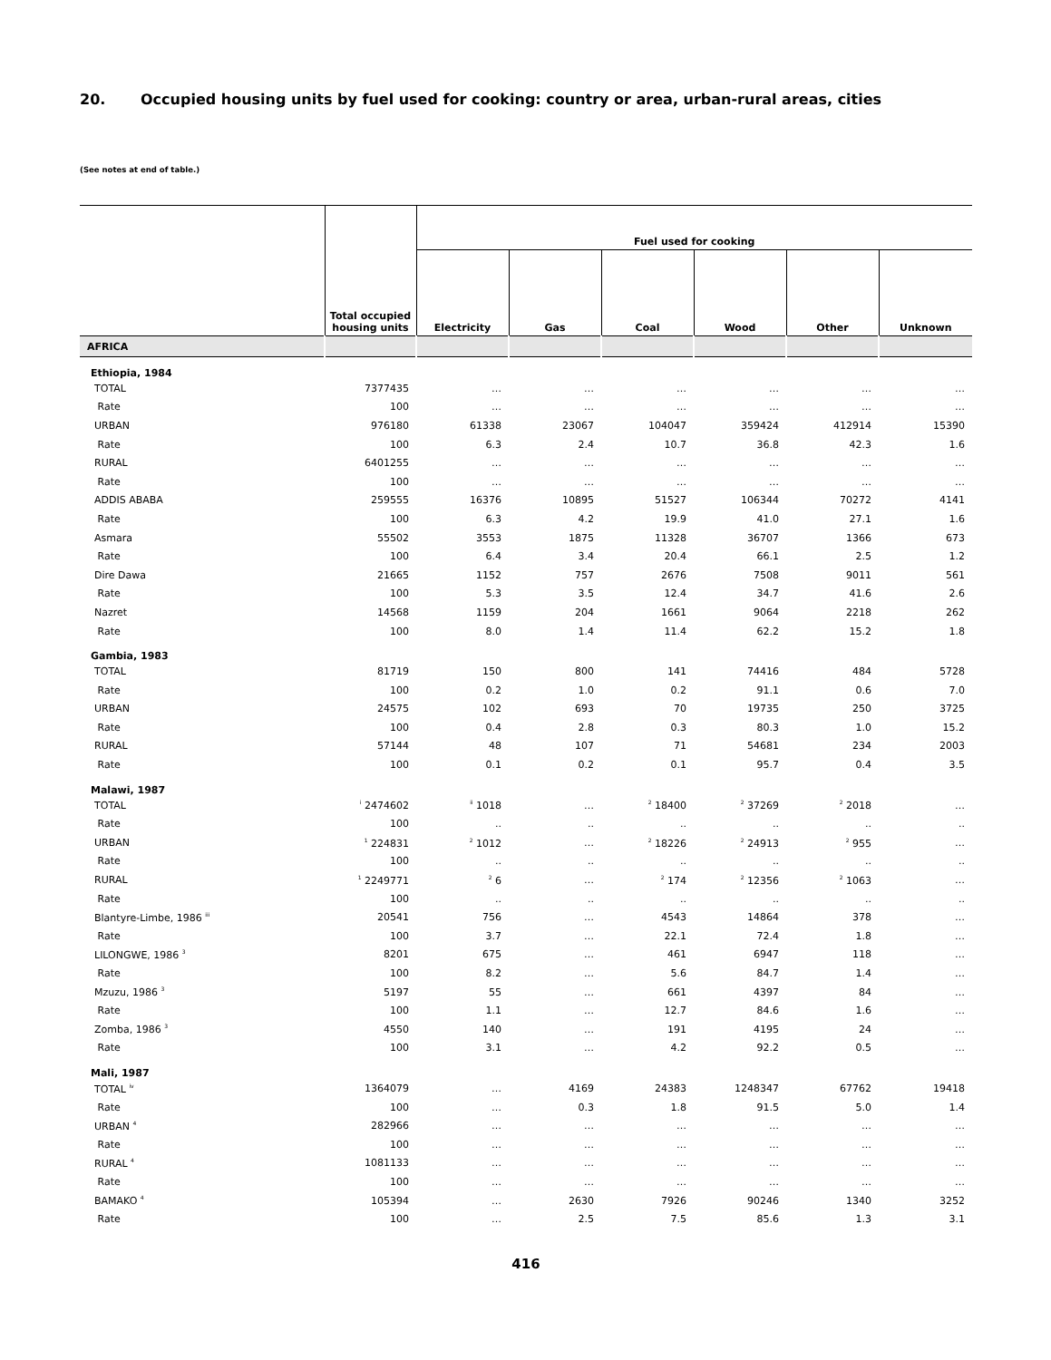20. Occupied housing units by fuel used for cooking: country or area, urban-rural areas, cities
(See notes at end of table.)
| | Total occupied housing units | Fuel used for cooking | | | | | |
| --- | --- | --- | --- | --- | --- | --- | --- |
| | | Electricity | Gas | Coal | Wood | Other | Unknown |
| AFRICA | | | | | | | |
| Ethiopia, 1984 | | | | | | | |
| TOTAL | 7377435 | … | … | … | … | … | … |
| Rate | 100 | … | … | … | … | … | … |
| URBAN | 976180 | 61338 | 23067 | 104047 | 359424 | 412914 | 15390 |
| Rate | 100 | 6.3 | 2.4 | 10.7 | 36.8 | 42.3 | 1.6 |
| RURAL | 6401255 | … | … | … | … | … | … |
| Rate | 100 | … | … | … | … | … | … |
| ADDIS ABABA | 259555 | 16376 | 10895 | 51527 | 106344 | 70272 | 4141 |
| Rate | 100 | 6.3 | 4.2 | 19.9 | 41.0 | 27.1 | 1.6 |
| Asmara | 55502 | 3553 | 1875 | 11328 | 36707 | 1366 | 673 |
| Rate | 100 | 6.4 | 3.4 | 20.4 | 66.1 | 2.5 | 1.2 |
| Dire Dawa | 21665 | 1152 | 757 | 2676 | 7508 | 9011 | 561 |
| Rate | 100 | 5.3 | 3.5 | 12.4 | 34.7 | 41.6 | 2.6 |
| Nazret | 14568 | 1159 | 204 | 1661 | 9064 | 2218 | 262 |
| Rate | 100 | 8.0 | 1.4 | 11.4 | 62.2 | 15.2 | 1.8 |
| Gambia, 1983 | | | | | | | |
| TOTAL | 81719 | 150 | 800 | 141 | 74416 | 484 | 5728 |
| Rate | 100 | 0.2 | 1.0 | 0.2 | 91.1 | 0.6 | 7.0 |
| URBAN | 24575 | 102 | 693 | 70 | 19735 | 250 | 3725 |
| Rate | 100 | 0.4 | 2.8 | 0.3 | 80.3 | 1.0 | 15.2 |
| RURAL | 57144 | 48 | 107 | 71 | 54681 | 234 | 2003 |
| Rate | 100 | 0.1 | 0.2 | 0.1 | 95.7 | 0.4 | 3.5 |
| Malawi, 1987 | | | | | | | |
| TOTAL | <sup>i</sup> 2474602 | <sup>ii</sup> 1018 | … | <sup>2</sup> 18400 | <sup>2</sup> 37269 | <sup>2</sup> 2018 | … |
| Rate | 100 | .. | .. | .. | .. | .. | .. |
| URBAN | <sup>1</sup> 224831 | <sup>2</sup> 1012 | … | <sup>2</sup> 18226 | <sup>2</sup> 24913 | <sup>2</sup> 955 | … |
| Rate | 100 | .. | .. | .. | .. | .. | .. |
| RURAL | <sup>1</sup> 2249771 | <sup>2</sup> 6 | … | <sup>2</sup> 174 | <sup>2</sup> 12356 | <sup>2</sup> 1063 | … |
| Rate | 100 | .. | .. | .. | .. | .. | .. |
| Blantyre-Limbe, 1986 <sup>iii</sup> | 20541 | 756 | … | 4543 | 14864 | 378 | … |
| Rate | 100 | 3.7 | … | 22.1 | 72.4 | 1.8 | … |
| LILONGWE, 1986 <sup>3</sup> | 8201 | 675 | … | 461 | 6947 | 118 | … |
| Rate | 100 | 8.2 | … | 5.6 | 84.7 | 1.4 | … |
| Mzuzu, 1986 <sup>3</sup> | 5197 | 55 | … | 661 | 4397 | 84 | … |
| Rate | 100 | 1.1 | … | 12.7 | 84.6 | 1.6 | … |
| Zomba, 1986 <sup>3</sup> | 4550 | 140 | … | 191 | 4195 | 24 | … |
| Rate | 100 | 3.1 | … | 4.2 | 92.2 | 0.5 | … |
| Mali, 1987 | | | | | | | |
| TOTAL <sup>iv</sup> | 1364079 | … | 4169 | 24383 | 1248347 | 67762 | 19418 |
| Rate | 100 | … | 0.3 | 1.8 | 91.5 | 5.0 | 1.4 |
| URBAN <sup>4</sup> | 282966 | … | … | … | … | … | … |
| Rate | 100 | … | … | … | … | … | … |
| RURAL <sup>4</sup> | 1081133 | … | … | … | … | … | … |
| Rate | 100 | … | … | … | … | … | … |
| BAMAKO <sup>4</sup> | 105394 | … | 2630 | 7926 | 90246 | 1340 | 3252 |
| Rate | 100 | … | 2.5 | 7.5 | 85.6 | 1.3 | 3.1 |
416